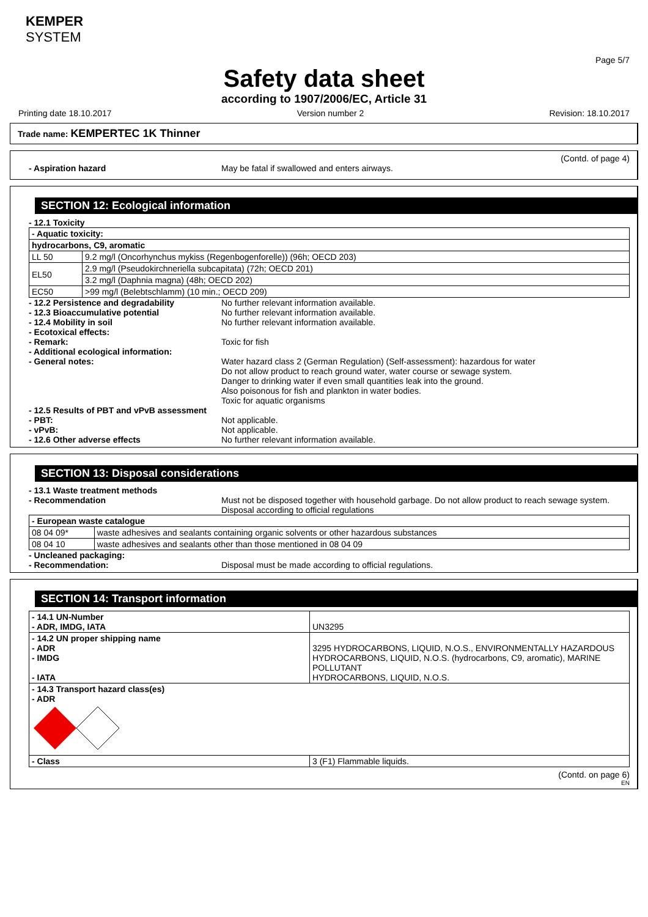KEMPER
SYSTEM
Page 5/7
Safety data sheet
according to 1907/2006/EC, Article 31
Printing date 18.10.2017 Version number 2 Revision: 18.10.2017
Trade name: KEMPERTEC 1K Thinner
(Contd. of page 4)
- Aspiration hazard May be fatal if swallowed and enters airways.
SECTION 12: Ecological information
- 12.1 Toxicity
| - Aquatic toxicity: | |
| hydrocarbons, C9, aromatic | |
| LL 50 | 9.2 mg/l (Oncorhynchus mykiss (Regenbogenforelle)) (96h; OECD 203) |
| EL50 | 2.9 mg/l (Pseudokirchneriella subcapitata) (72h; OECD 201) |
| | 3.2 mg/l (Daphnia magna) (48h; OECD 202) |
| EC50 | >99 mg/l (Belebtschlamm) (10 min.; OECD 209) |
- 12.2 Persistence and degradability No further relevant information available.
- 12.3 Bioaccumulative potential No further relevant information available.
- 12.4 Mobility in soil No further relevant information available.
- Ecotoxical effects:
- Remark: Toxic for fish
- Additional ecological information:
- General notes: Water hazard class 2 (German Regulation) (Self-assessment): hazardous for water
Do not allow product to reach ground water, water course or sewage system.
Danger to drinking water if even small quantities leak into the ground.
Also poisonous for fish and plankton in water bodies.
Toxic for aquatic organisms
- 12.5 Results of PBT and vPvB assessment
- PBT: Not applicable.
- vPvB: Not applicable.
- 12.6 Other adverse effects No further relevant information available.
SECTION 13: Disposal considerations
- 13.1 Waste treatment methods
- Recommendation Must not be disposed together with household garbage. Do not allow product to reach sewage system.
Disposal according to official regulations
| - European waste catalogue | |
| 08 04 09* | waste adhesives and sealants containing organic solvents or other hazardous substances |
| 08 04 10 | waste adhesives and sealants other than those mentioned in 08 04 09 |
- Uncleaned packaging:
- Recommendation: Disposal must be made according to official regulations.
SECTION 14: Transport information
| - 14.1 UN-Number - ADR, IMDG, IATA | UN3295 |
| - 14.2 UN proper shipping name - ADR - IMDG - IATA | 3295 HYDROCARBONS, LIQUID, N.O.S., ENVIRONMENTALLY HAZARDOUS HYDROCARBONS, LIQUID, N.O.S. (hydrocarbons, C9, aromatic), MARINE POLLUTANT HYDROCARBONS, LIQUID, N.O.S. |
| - 14.3 Transport hazard class(es) - ADR | |
| - Class | 3 (F1) Flammable liquids. |
(Contd. on page 6)
EN